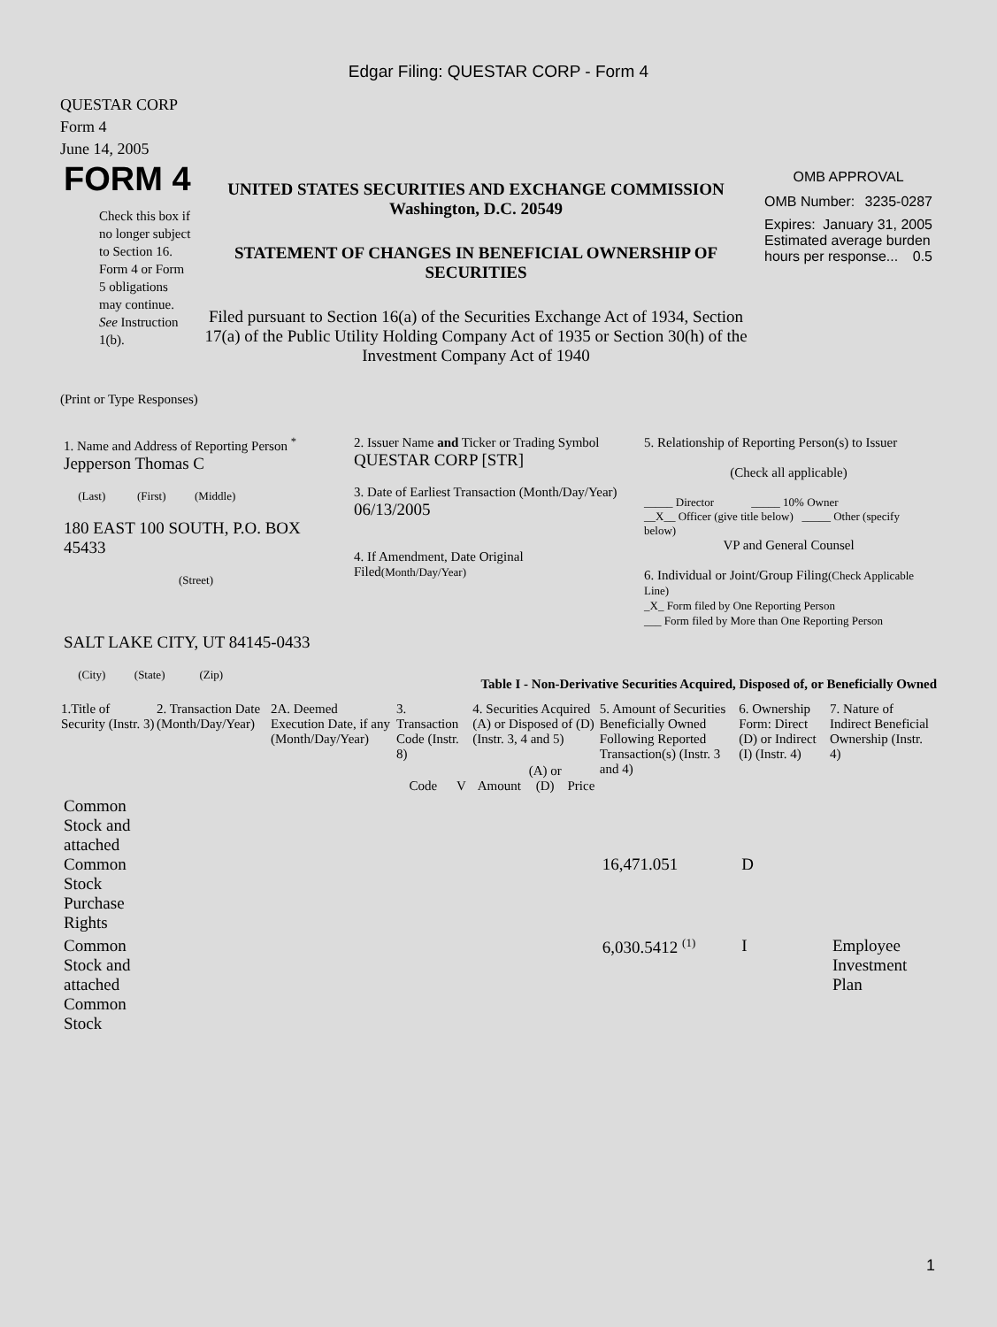Edgar Filing: QUESTAR CORP - Form 4
QUESTAR CORP
Form 4
June 14, 2005
FORM 4
Check this box if no longer subject to Section 16. Form 4 or Form 5 obligations may continue. See Instruction 1(b).
UNITED STATES SECURITIES AND EXCHANGE COMMISSION
Washington, D.C. 20549
STATEMENT OF CHANGES IN BENEFICIAL OWNERSHIP OF SECURITIES
Filed pursuant to Section 16(a) of the Securities Exchange Act of 1934, Section 17(a) of the Public Utility Holding Company Act of 1935 or Section 30(h) of the Investment Company Act of 1940
OMB APPROVAL
OMB Number: 3235-0287
Expires: January 31, 2005
Estimated average burden hours per response... 0.5
(Print or Type Responses)
| 1. Name and Address of Reporting Person <sup>*</sup> Jepperson Thomas C (Last) (First) (Middle) 180 EAST 100 SOUTH, P.O. BOX 45433 (Street) SALT LAKE CITY, UT 84145-0433 (City) (State) (Zip) | 2. Issuer Name and Ticker or Trading Symbol QUESTAR CORP [STR] 3. Date of Earliest Transaction (Month/Day/Year) 06/13/2005 4. If Amendment, Date Original Filed (Month/Day/Year) | 5. Relationship of Reporting Person(s) to Issuer (Check all applicable) _____ Director _____ 10% Owner __X__ Officer (give title below) _____ Other (specify below) VP and General Counsel 6. Individual or Joint/Group Filing (Check Applicable Line) _X_ Form filed by One Reporting Person ___ Form filed by More than One Reporting Person |
Table I - Non-Derivative Securities Acquired, Disposed of, or Beneficially Owned
| 1.Title of Security (Instr. 3) | 2. Transaction Date (Month/Day/Year) | 2A. Deemed Execution Date, if any (Month/Day/Year) | 3. Transaction Code (Instr. 8) | | 4. Securities Acquired (A) or Disposed of (D) (Instr. 3, 4 and 5) | | | 5. Amount of Securities Beneficially Owned Following Reported Transaction(s) (Instr. 3 and 4) | 6. Ownership Form: Direct (D) or Indirect (I) (Instr. 4) | 7. Nature of Indirect Beneficial Ownership (Instr. 4) |
| --- | --- | --- | --- | --- | --- | --- | --- | --- | --- | --- |
| | | | Code | V | Amount | (A) or (D) | Price | | | |
| Common Stock and attached Common Stock Purchase Rights | | | | | | | | 16,471.051 | D | |
| Common Stock and attached Common Stock | | | | | | | | 6,030.5412 <sup>(1)</sup> | I | Employee Investment Plan |
1